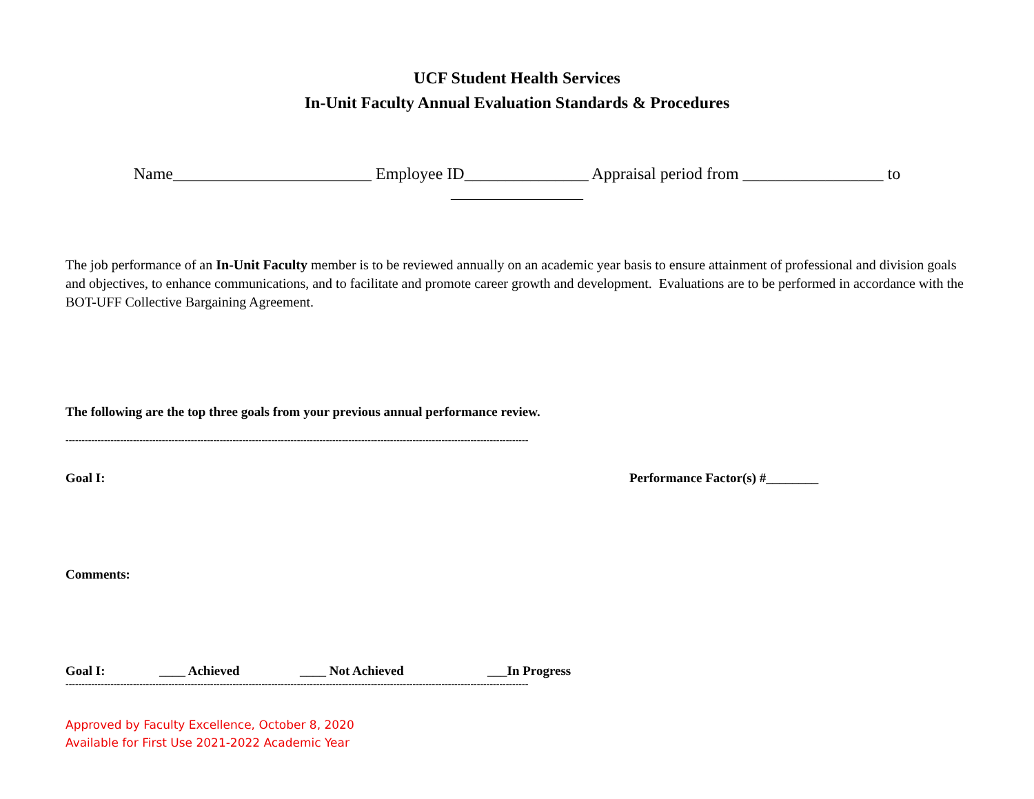UCF Student Health Services
In-Unit Faculty Annual Evaluation Standards & Procedures
Name________________________ Employee ID_______________ Appraisal period from _________________ to ________________
The job performance of an In-Unit Faculty member is to be reviewed annually on an academic year basis to ensure attainment of professional and division goals and objectives, to enhance communications, and to facilitate and promote career growth and development. Evaluations are to be performed in accordance with the BOT-UFF Collective Bargaining Agreement.
The following are the top three goals from your previous annual performance review.
------------------------------------------------------------------------------------------------------------------------------------------------
Goal I: Performance Factor(s) #________
Comments:
Goal I: ____ Achieved ____ Not Achieved ___In Progress
------------------------------------------------------------------------------------------------------------------------------------------------
Approved by Faculty Excellence, October 8, 2020
Available for First Use 2021-2022 Academic Year